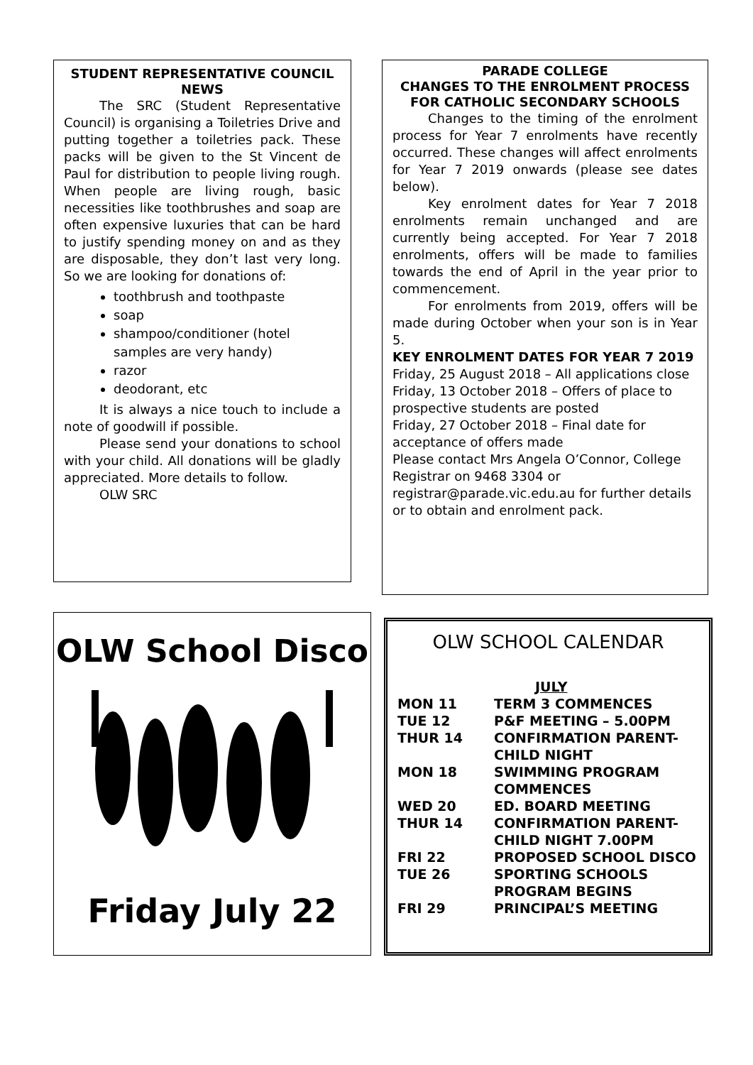STUDENT REPRESENTATIVE COUNCIL NEWS
The SRC (Student Representative Council) is organising a Toiletries Drive and putting together a toiletries pack. These packs will be given to the St Vincent de Paul for distribution to people living rough. When people are living rough, basic necessities like toothbrushes and soap are often expensive luxuries that can be hard to justify spending money on and as they are disposable, they don’t last very long. So we are looking for donations of:
toothbrush and toothpaste
soap
shampoo/conditioner (hotel samples are very handy)
razor
deodorant, etc
It is always a nice touch to include a note of goodwill if possible.
Please send your donations to school with your child. All donations will be gladly appreciated. More details to follow.
OLW SRC
PARADE COLLEGE
CHANGES TO THE ENROLMENT PROCESS FOR CATHOLIC SECONDARY SCHOOLS
Changes to the timing of the enrolment process for Year 7 enrolments have recently occurred. These changes will affect enrolments for Year 7 2019 onwards (please see dates below).
Key enrolment dates for Year 7 2018 enrolments remain unchanged and are currently being accepted. For Year 7 2018 enrolments, offers will be made to families towards the end of April in the year prior to commencement.
For enrolments from 2019, offers will be made during October when your son is in Year 5.
KEY ENROLMENT DATES FOR YEAR 7 2019
Friday, 25 August 2018 – All applications close
Friday, 13 October 2018 – Offers of place to prospective students are posted
Friday, 27 October 2018 – Final date for acceptance of offers made
Please contact Mrs Angela O’Connor, College Registrar on 9468 3304 or registrar@parade.vic.edu.au for further details or to obtain and enrolment pack.
OLW School Disco
Friday July 22
OLW SCHOOL CALENDAR
| | JULY |
| MON 11 | TERM 3 COMMENCES |
| TUE 12 | P&F MEETING – 5.00PM |
| THUR 14 | CONFIRMATION PARENT-CHILD NIGHT |
| MON 18 | SWIMMING PROGRAM COMMENCES |
| WED 20 | ED. BOARD MEETING |
| THUR 14 | CONFIRMATION PARENT-CHILD NIGHT 7.00PM |
| FRI 22 | PROPOSED SCHOOL DISCO |
| TUE 26 | SPORTING SCHOOLS PROGRAM BEGINS |
| FRI 29 | PRINCIPAL’S MEETING |